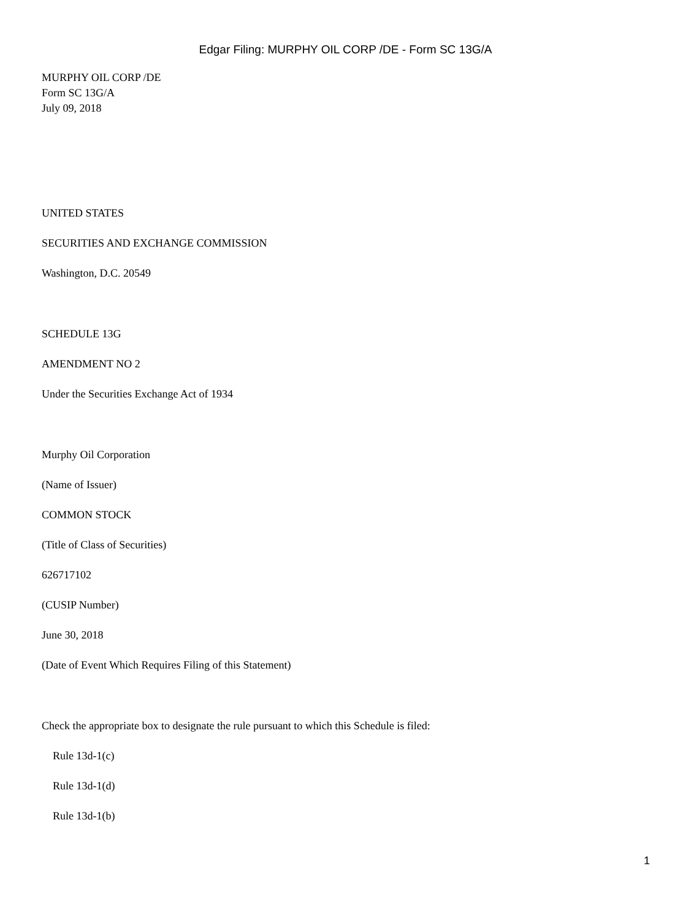Edgar Filing: MURPHY OIL CORP /DE - Form SC 13G/A
MURPHY OIL CORP /DE
Form SC 13G/A
July 09, 2018
UNITED STATES
SECURITIES AND EXCHANGE COMMISSION
Washington, D.C. 20549
SCHEDULE 13G
AMENDMENT NO 2
Under the Securities Exchange Act of 1934
Murphy Oil Corporation
(Name of Issuer)
COMMON STOCK
(Title of Class of Securities)
626717102
(CUSIP Number)
June 30, 2018
(Date of Event Which Requires Filing of this Statement)
Check the appropriate box to designate the rule pursuant to which this Schedule is filed:
Rule 13d-1(c)
Rule 13d-1(d)
Rule 13d-1(b)
1